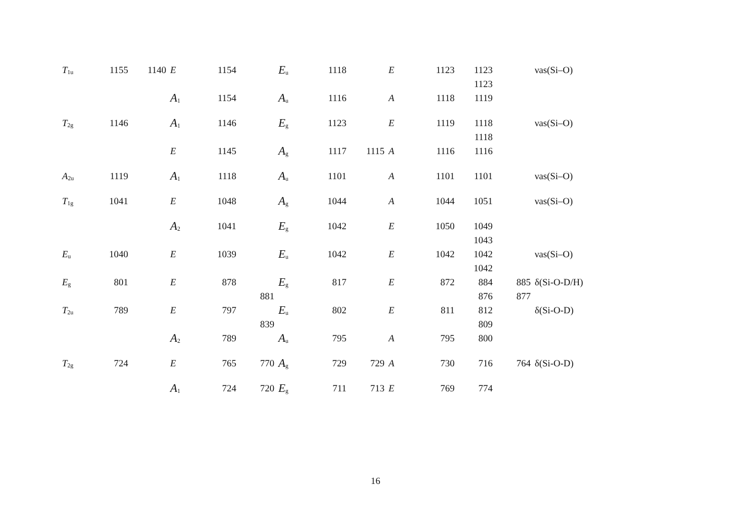| T<sub>1u</sub> | 1155 | 1140 | E | 1154 | | E<sub>u</sub> | 1118 | | E | 1123 | 1123 1123 | | νas(Si–O) |
| | | | A<sub>1</sub> | 1154 | | A<sub>u</sub> | 1116 | | A | 1118 | 1119 | | |
| T<sub>2g</sub> | 1146 | | A<sub>1</sub> | 1146 | | E<sub>g</sub> | 1123 | | E | 1119 | 1118 1118 | | νas(Si–O) |
| | | | E | 1145 | | A<sub>g</sub> | 1117 | 1115 | A | 1116 | 1116 | | |
| A<sub>2u</sub> | 1119 | | A<sub>1</sub> | 1118 | | A<sub>u</sub> | 1101 | | A | 1101 | 1101 | | νas(Si–O) |
| T<sub>1g</sub> | 1041 | | E | 1048 | | A<sub>g</sub> | 1044 | | A | 1044 | 1051 | | νas(Si–O) |
| | | | A<sub>2</sub> | 1041 | | E<sub>g</sub> | 1042 | | E | 1050 | 1049 1043 | | |
| E<sub>u</sub> | 1040 | | E | 1039 | | E<sub>u</sub> | 1042 | | E | 1042 | 1042 1042 | | νas(Si–O) |
| E<sub>g</sub> | 801 | | E | 878 | 881 | E<sub>g</sub> | 817 | | E | 872 | 884 876 | 885 877 | δ(Si-O-D/H) |
| T<sub>2u</sub> | 789 | | E | 797 | 839 | E<sub>u</sub> | 802 | | E | 811 | 812 809 | | δ(Si-O-D) |
| | | | A<sub>2</sub> | 789 | | A<sub>u</sub> | 795 | | A | 795 | 800 | | |
| T<sub>2g</sub> | 724 | | E | 765 | 770 | A<sub>g</sub> | 729 | 729 | A | 730 | 716 | 764 | δ(Si-O-D) |
| | | | A<sub>1</sub> | 724 | 720 | E<sub>g</sub> | 711 | 713 | E | 769 | 774 | | |
16